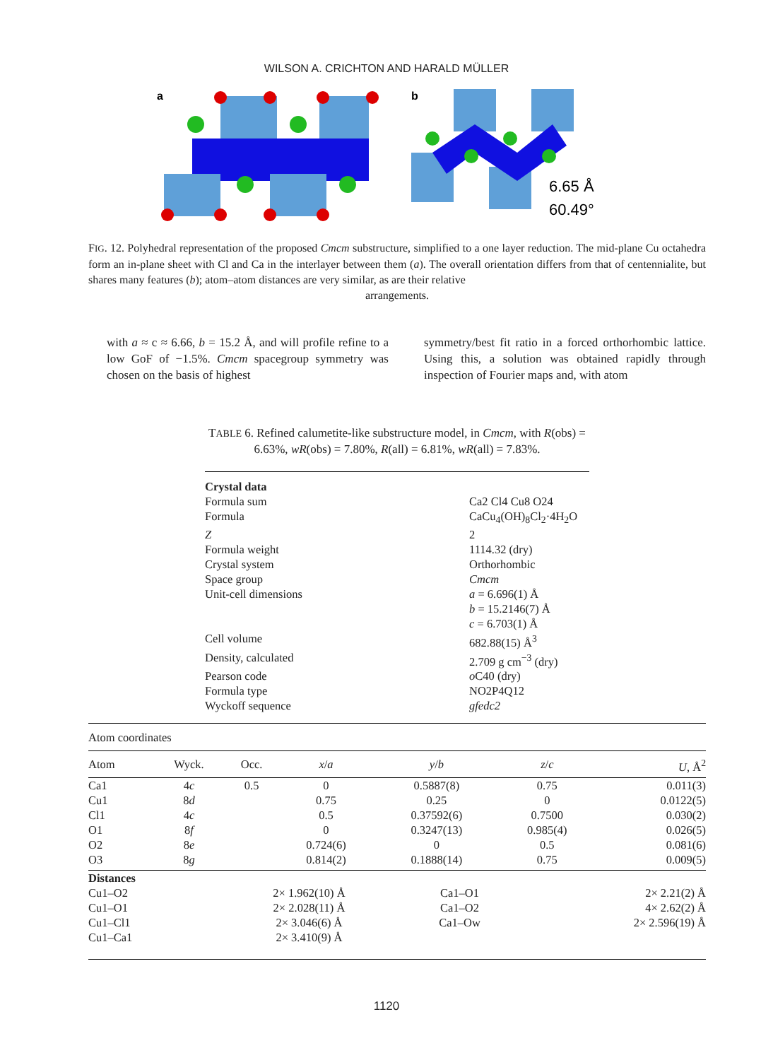WILSON A. CRICHTON AND HARALD MÜLLER
a
b
6.65 Å
60.49°
FIG. 12. Polyhedral representation of the proposed Cmcm substructure, simplified to a one layer reduction. The mid-plane Cu octahedra form an in-plane sheet with Cl and Ca in the interlayer between them (a). The overall orientation differs from that of centennialite, but shares many features (b); atom–atom distances are very similar, as are their relative
arrangements.
with a ≈ c ≈ 6.66, b = 15.2 Å, and will profile refine to a low GoF of −1.5%. Cmcm spacegroup symmetry was chosen on the basis of highest
symmetry/best fit ratio in a forced orthorhombic lattice. Using this, a solution was obtained rapidly through inspection of Fourier maps and, with atom
TABLE 6. Refined calumetite-like substructure model, in Cmcm, with R(obs) = 6.63%, wR(obs) = 7.80%, R(all) = 6.81%, wR(all) = 7.83%.
| Crystal data | |
| Formula sum | Ca2 Cl4 Cu8 O24 |
| Formula | CaCu<sub>4</sub>(OH)<sub>8</sub>Cl<sub>2</sub>·4H<sub>2</sub>O |
| Z | 2 |
| Formula weight | 1114.32 (dry) |
| Crystal system | Orthorhombic |
| Space group | Cmcm |
| Unit-cell dimensions | a = 6.696(1) Å b = 15.2146(7) Å c = 6.703(1) Å |
| Cell volume | 682.88(15) Å<sup>3</sup> |
| Density, calculated | 2.709 g cm<sup>−3</sup> (dry) |
| Pearson code | o C40 (dry) |
| Formula type | NO2P4Q12 |
| Wyckoff sequence | gfedc2 |
Atom coordinates
| Atom | Wyck. | Occ. | x / a | y / b | z / c | U , Å<sup>2</sup> |
| --- | --- | --- | --- | --- | --- | --- |
| Ca1 | 4 c | 0.5 | 0 | 0.5887(8) | 0.75 | 0.011(3) |
| Cu1 | 8 d | | 0.75 | 0.25 | 0 | 0.0122(5) |
| Cl1 | 4 c | | 0.5 | 0.37592(6) | 0.7500 | 0.030(2) |
| O1 | 8 f | | 0 | 0.3247(13) | 0.985(4) | 0.026(5) |
| O2 | 8 e | | 0.724(6) | 0 | 0.5 | 0.081(6) |
| O3 | 8 g | | 0.814(2) | 0.1888(14) | 0.75 | 0.009(5) |
| Distances | | | |
| Cu1–O2 | 2× 1.962(10) Å | Ca1–O1 | 2× 2.21(2) Å |
| Cu1–O1 | 2× 2.028(11) Å | Ca1–O2 | 4× 2.62(2) Å |
| Cu1–Cl1 | 2× 3.046(6) Å | Ca1–Ow | 2× 2.596(19) Å |
| Cu1–Ca1 | 2× 3.410(9) Å | | |
1120